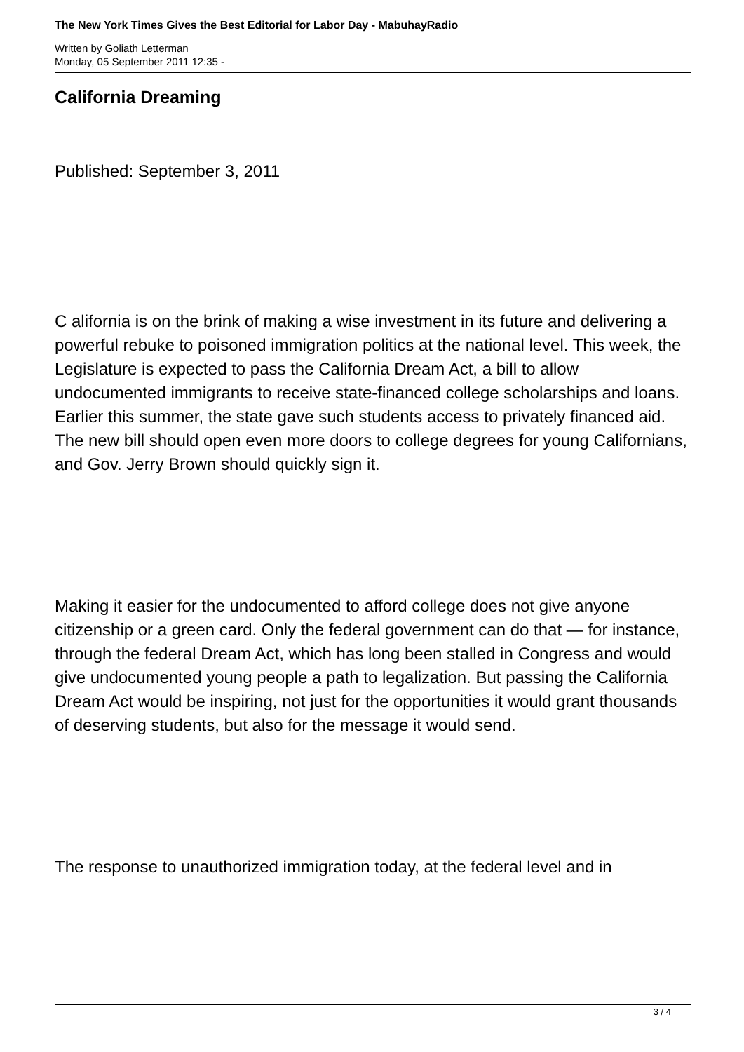The New York Times Gives the Best Editorial for Labor Day - MabuhayRadio
Written by Goliath Letterman
Monday, 05 September 2011 12:35 -
California Dreaming
Published: September 3, 2011
C alifornia is on the brink of making a wise investment in its future and delivering a powerful rebuke to poisoned immigration politics at the national level. This week, the Legislature is expected to pass the California Dream Act, a bill to allow undocumented immigrants to receive state-financed college scholarships and loans. Earlier this summer, the state gave such students access to privately financed aid. The new bill should open even more doors to college degrees for young Californians, and Gov. Jerry Brown should quickly sign it.
Making it easier for the undocumented to afford college does not give anyone citizenship or a green card. Only the federal government can do that — for instance, through the federal Dream Act, which has long been stalled in Congress and would give undocumented young people a path to legalization. But passing the California Dream Act would be inspiring, not just for the opportunities it would grant thousands of deserving students, but also for the message it would send.
The response to unauthorized immigration today, at the federal level and in
3 / 4